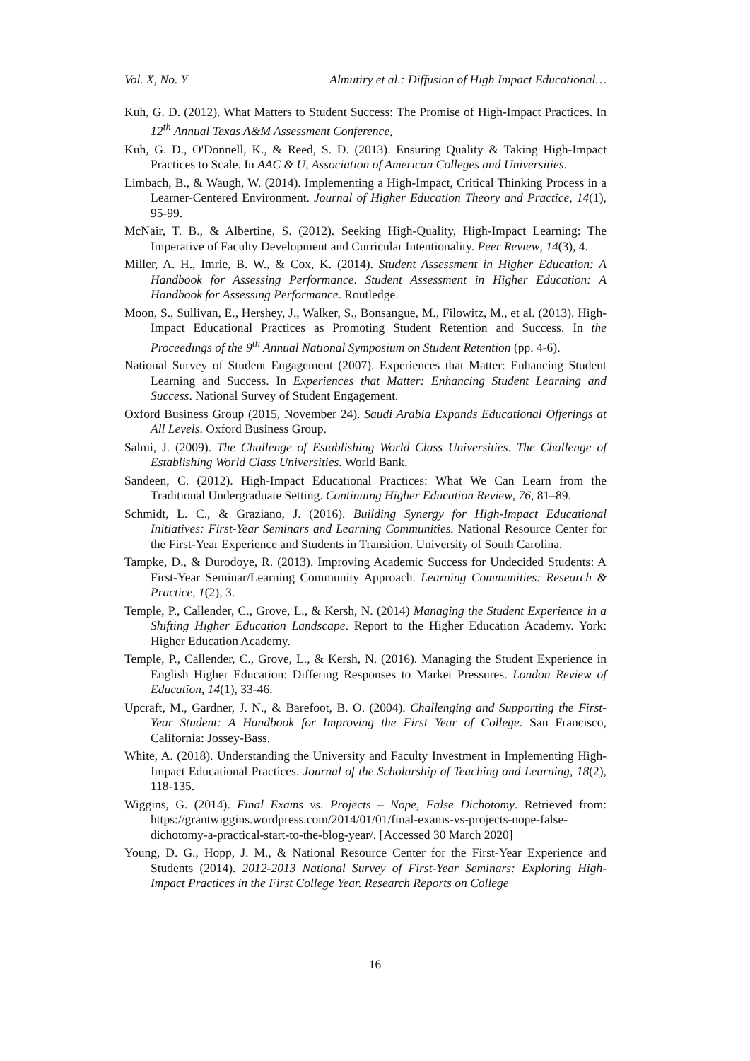Vol. X, No. Y Almutiry et al.: Diffusion of High Impact Educational…
Kuh, G. D. (2012). What Matters to Student Success: The Promise of High-Impact Practices. In 12<sup>th</sup> Annual Texas A&M Assessment Conference.
Kuh, G. D., O'Donnell, K., & Reed, S. D. (2013). Ensuring Quality & Taking High-Impact Practices to Scale. In AAC & U, Association of American Colleges and Universities.
Limbach, B., & Waugh, W. (2014). Implementing a High-Impact, Critical Thinking Process in a Learner-Centered Environment. Journal of Higher Education Theory and Practice, 14(1), 95-99.
McNair, T. B., & Albertine, S. (2012). Seeking High-Quality, High-Impact Learning: The Imperative of Faculty Development and Curricular Intentionality. Peer Review, 14(3), 4.
Miller, A. H., Imrie, B. W., & Cox, K. (2014). Student Assessment in Higher Education: A Handbook for Assessing Performance. Student Assessment in Higher Education: A Handbook for Assessing Performance. Routledge.
Moon, S., Sullivan, E., Hershey, J., Walker, S., Bonsangue, M., Filowitz, M., et al. (2013). High-Impact Educational Practices as Promoting Student Retention and Success. In the Proceedings of the 9<sup>th</sup> Annual National Symposium on Student Retention (pp. 4-6).
National Survey of Student Engagement (2007). Experiences that Matter: Enhancing Student Learning and Success. In Experiences that Matter: Enhancing Student Learning and Success. National Survey of Student Engagement.
Oxford Business Group (2015, November 24). Saudi Arabia Expands Educational Offerings at All Levels. Oxford Business Group.
Salmi, J. (2009). The Challenge of Establishing World Class Universities. The Challenge of Establishing World Class Universities. World Bank.
Sandeen, C. (2012). High-Impact Educational Practices: What We Can Learn from the Traditional Undergraduate Setting. Continuing Higher Education Review, 76, 81–89.
Schmidt, L. C., & Graziano, J. (2016). Building Synergy for High-Impact Educational Initiatives: First-Year Seminars and Learning Communities. National Resource Center for the First-Year Experience and Students in Transition. University of South Carolina.
Tampke, D., & Durodoye, R. (2013). Improving Academic Success for Undecided Students: A First-Year Seminar/Learning Community Approach. Learning Communities: Research & Practice, 1(2), 3.
Temple, P., Callender, C., Grove, L., & Kersh, N. (2014) Managing the Student Experience in a Shifting Higher Education Landscape. Report to the Higher Education Academy. York: Higher Education Academy.
Temple, P., Callender, C., Grove, L., & Kersh, N. (2016). Managing the Student Experience in English Higher Education: Differing Responses to Market Pressures. London Review of Education, 14(1), 33-46.
Upcraft, M., Gardner, J. N., & Barefoot, B. O. (2004). Challenging and Supporting the First-Year Student: A Handbook for Improving the First Year of College. San Francisco, California: Jossey-Bass.
White, A. (2018). Understanding the University and Faculty Investment in Implementing High-Impact Educational Practices. Journal of the Scholarship of Teaching and Learning, 18(2), 118-135.
Wiggins, G. (2014). Final Exams vs. Projects – Nope, False Dichotomy. Retrieved from: https://grantwiggins.wordpress.com/2014/01/01/final-exams-vs-projects-nope-false-dichotomy-a-practical-start-to-the-blog-year/. [Accessed 30 March 2020]
Young, D. G., Hopp, J. M., & National Resource Center for the First-Year Experience and Students (2014). 2012-2013 National Survey of First-Year Seminars: Exploring High-Impact Practices in the First College Year. Research Reports on College
16